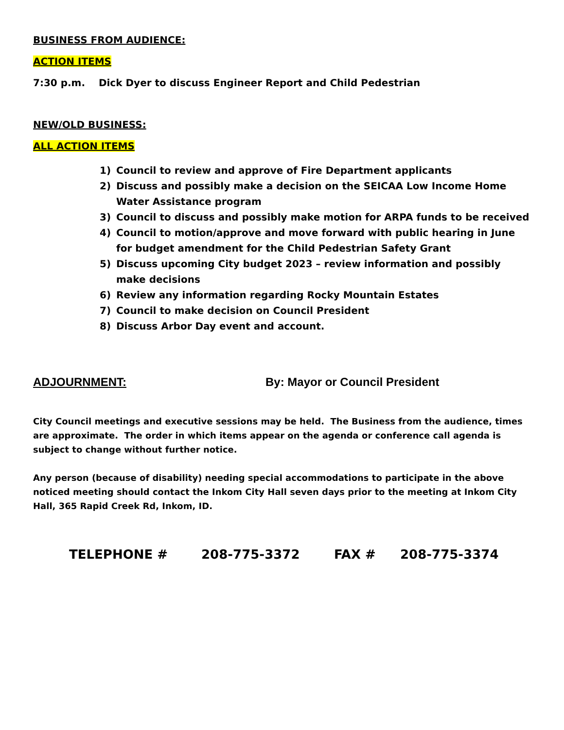BUSINESS FROM AUDIENCE:
ACTION ITEMS
7:30 p.m. Dick Dyer to discuss Engineer Report and Child Pedestrian
NEW/OLD BUSINESS:
ALL ACTION ITEMS
1) Council to review and approve of Fire Department applicants
2) Discuss and possibly make a decision on the SEICAA Low Income Home Water Assistance program
3) Council to discuss and possibly make motion for ARPA funds to be received
4) Council to motion/approve and move forward with public hearing in June for budget amendment for the Child Pedestrian Safety Grant
5) Discuss upcoming City budget 2023 – review information and possibly make decisions
6) Review any information regarding Rocky Mountain Estates
7) Council to make decision on Council President
8) Discuss Arbor Day event and account.
ADJOURNMENT: By: Mayor or Council President
City Council meetings and executive sessions may be held. The Business from the audience, times are approximate. The order in which items appear on the agenda or conference call agenda is subject to change without further notice.
Any person (because of disability) needing special accommodations to participate in the above noticed meeting should contact the Inkom City Hall seven days prior to the meeting at Inkom City Hall, 365 Rapid Creek Rd, Inkom, ID.
TELEPHONE # 208-775-3372 FAX # 208-775-3374